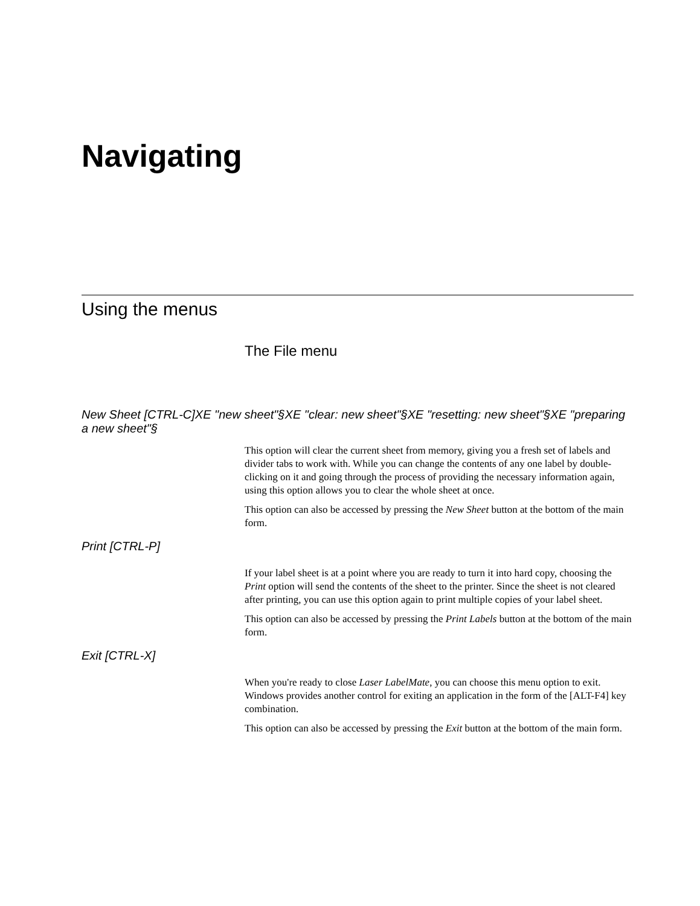Navigating
Using the menus
The File menu
New Sheet [CTRL-C]XE "new sheet"§XE "clear: new sheet"§XE "resetting: new sheet"§XE "preparing a new sheet"§
This option will clear the current sheet from memory, giving you a fresh set of labels and divider tabs to work with. While you can change the contents of any one label by double-clicking on it and going through the process of providing the necessary information again, using this option allows you to clear the whole sheet at once.
This option can also be accessed by pressing the New Sheet button at the bottom of the main form.
Print [CTRL-P]
If your label sheet is at a point where you are ready to turn it into hard copy, choosing the Print option will send the contents of the sheet to the printer. Since the sheet is not cleared after printing, you can use this option again to print multiple copies of your label sheet.
This option can also be accessed by pressing the Print Labels button at the bottom of the main form.
Exit [CTRL-X]
When you're ready to close Laser LabelMate, you can choose this menu option to exit. Windows provides another control for exiting an application in the form of the [ALT-F4] key combination.
This option can also be accessed by pressing the Exit button at the bottom of the main form.